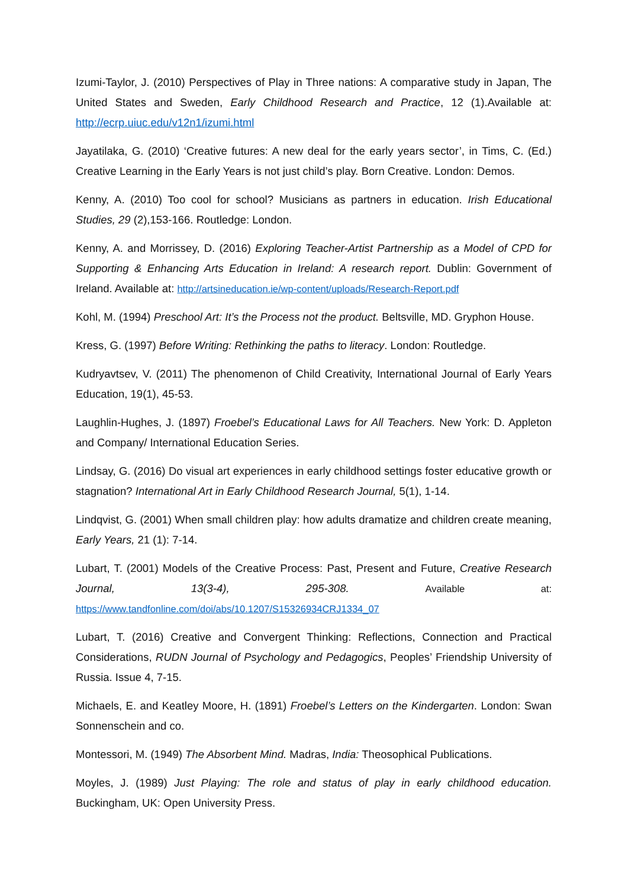Izumi-Taylor, J. (2010) Perspectives of Play in Three nations: A comparative study in Japan, The United States and Sweden, Early Childhood Research and Practice, 12 (1).Available at: http://ecrp.uiuc.edu/v12n1/izumi.html
Jayatilaka, G. (2010) ‘Creative futures: A new deal for the early years sector’, in Tims, C. (Ed.) Creative Learning in the Early Years is not just child’s play. Born Creative. London: Demos.
Kenny, A. (2010) Too cool for school? Musicians as partners in education. Irish Educational Studies, 29 (2),153-166. Routledge: London.
Kenny, A. and Morrissey, D. (2016) Exploring Teacher-Artist Partnership as a Model of CPD for Supporting & Enhancing Arts Education in Ireland: A research report. Dublin: Government of Ireland. Available at: http://artsineducation.ie/wp-content/uploads/Research-Report.pdf
Kohl, M. (1994) Preschool Art: It’s the Process not the product. Beltsville, MD. Gryphon House.
Kress, G. (1997) Before Writing: Rethinking the paths to literacy. London: Routledge.
Kudryavtsev, V. (2011) The phenomenon of Child Creativity, International Journal of Early Years Education, 19(1), 45-53.
Laughlin-Hughes, J. (1897) Froebel’s Educational Laws for All Teachers. New York: D. Appleton and Company/ International Education Series.
Lindsay, G. (2016) Do visual art experiences in early childhood settings foster educative growth or stagnation? International Art in Early Childhood Research Journal, 5(1), 1-14.
Lindqvist, G. (2001) When small children play: how adults dramatize and children create meaning, Early Years, 21 (1): 7-14.
Lubart, T. (2001) Models of the Creative Process: Past, Present and Future, Creative Research Journal, 13(3-4), 295-308. Available at:
https://www.tandfonline.com/doi/abs/10.1207/S15326934CRJ1334_07
Lubart, T. (2016) Creative and Convergent Thinking: Reflections, Connection and Practical Considerations, RUDN Journal of Psychology and Pedagogics, Peoples’ Friendship University of Russia. Issue 4, 7-15.
Michaels, E. and Keatley Moore, H. (1891) Froebel’s Letters on the Kindergarten. London: Swan Sonnenschein and co.
Montessori, M. (1949) The Absorbent Mind. Madras, India: Theosophical Publications.
Moyles, J. (1989) Just Playing: The role and status of play in early childhood education. Buckingham, UK: Open University Press.